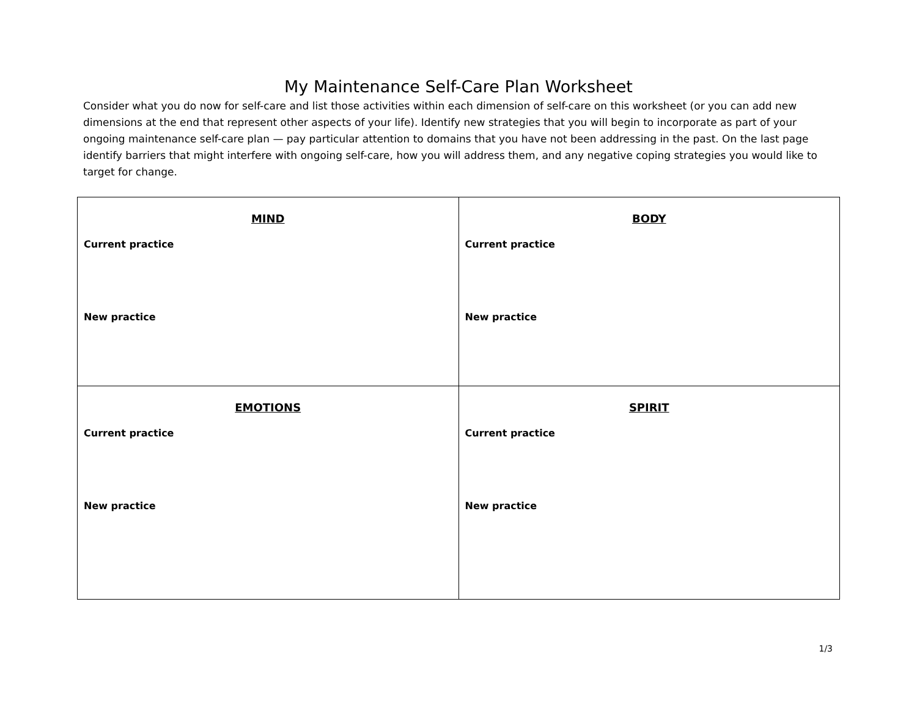My Maintenance Self-Care Plan Worksheet
Consider what you do now for self-care and list those activities within each dimension of self-care on this worksheet (or you can add new dimensions at the end that represent other aspects of your life). Identify new strategies that you will begin to incorporate as part of your ongoing maintenance self-care plan — pay particular attention to domains that you have not been addressing in the past. On the last page identify barriers that might interfere with ongoing self-care, how you will address them, and any negative coping strategies you would like to target for change.
| MIND Current practice New practice | BODY Current practice New practice |
| EMOTIONS Current practice New practice | SPIRIT Current practice New practice |
1/3